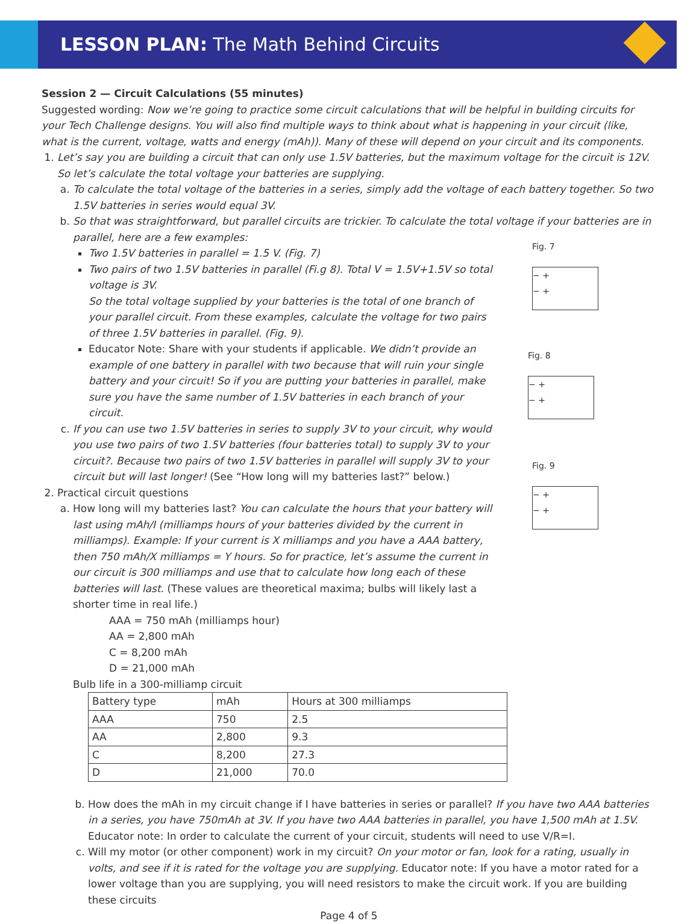LESSON PLAN: The Math Behind Circuits
Session 2 — Circuit Calculations (55 minutes)
Suggested wording: Now we’re going to practice some circuit calculations that will be helpful in building circuits for your Tech Challenge designs. You will also find multiple ways to think about what is happening in your circuit (like, what is the current, voltage, watts and energy (mAh)). Many of these will depend on your circuit and its components.
1. Let’s say you are building a circuit that can only use 1.5V batteries, but the maximum voltage for the circuit is 12V. So let’s calculate the total voltage your batteries are supplying.
a. To calculate the total voltage of the batteries in a series, simply add the voltage of each battery together. So two 1.5V batteries in series would equal 3V.
b. So that was straightforward, but parallel circuits are trickier. To calculate the total voltage if your batteries are in parallel, here are a few examples:
Two 1.5V batteries in parallel = 1.5 V. (Fig. 7)
Two pairs of two 1.5V batteries in parallel (Fi.g 8). Total V = 1.5V+1.5V so total voltage is 3V.
So the total voltage supplied by your batteries is the total of one branch of your parallel circuit. From these examples, calculate the voltage for two pairs of three 1.5V batteries in parallel. (Fig. 9).
Educator Note: Share with your students if applicable. We didn’t provide an example of one battery in parallel with two because that will ruin your single battery and your circuit! So if you are putting your batteries in parallel, make sure you have the same number of 1.5V batteries in each branch of your circuit.
c. If you can use two 1.5V batteries in series to supply 3V to your circuit, why would you use two pairs of two 1.5V batteries (four batteries total) to supply 3V to your circuit?. Because two pairs of two 1.5V batteries in parallel will supply 3V to your circuit but will last longer! (See “How long will my batteries last?” below.)
2. Practical circuit questions
a. How long will my batteries last? You can calculate the hours that your battery will last using mAh/I (milliamps hours of your batteries divided by the current in milliamps). Example: If your current is X milliamps and you have a AAA battery, then 750 mAh/X milliamps = Y hours. So for practice, let’s assume the current in our circuit is 300 milliamps and use that to calculate how long each of these batteries will last. (These values are theoretical maxima; bulbs will likely last a shorter time in real life.)
AAA = 750 mAh (milliamps hour)
AA = 2,800 mAh
C = 8,200 mAh
D = 21,000 mAh
Bulb life in a 300-milliamp circuit
| Battery type | mAh | Hours at 300 milliamps |
| AAA | 750 | 2.5 |
| AA | 2,800 | 9.3 |
| C | 8,200 | 27.3 |
| D | 21,000 | 70.0 |
b. How does the mAh in my circuit change if I have batteries in series or parallel? If you have two AAA batteries in a series, you have 750mAh at 3V. If you have two AAA batteries in parallel, you have 1,500 mAh at 1.5V. Educator note: In order to calculate the current of your circuit, students will need to use V/R=I.
c. Will my motor (or other component) work in my circuit? On your motor or fan, look for a rating, usually in volts, and see if it is rated for the voltage you are supplying. Educator note: If you have a motor rated for a lower voltage than you are supplying, you will need resistors to make the circuit work. If you are building these circuits
Page 4 of 5
Fig. 7
− +
− +
Fig. 8
− +
− +
Fig. 9
− +
− +